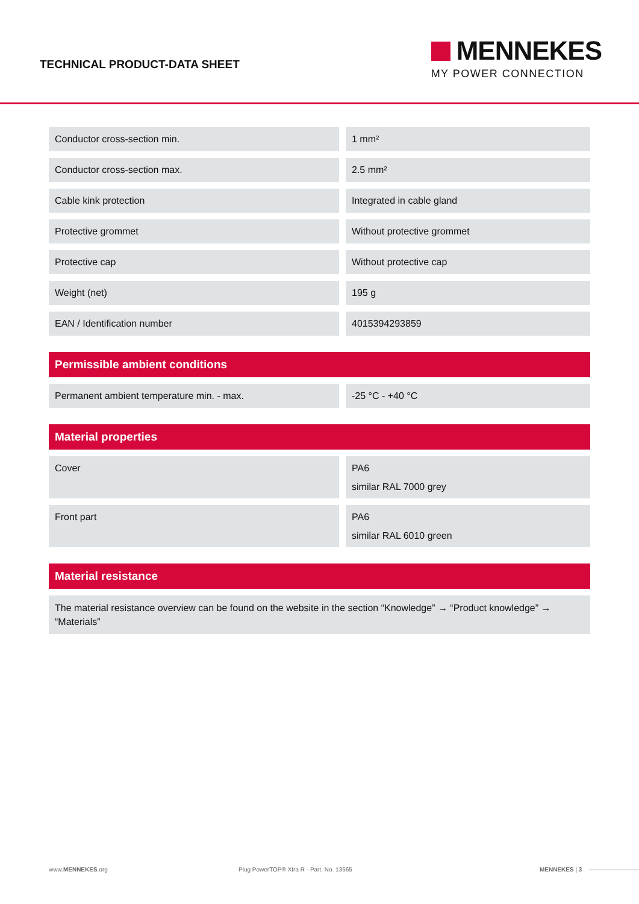TECHNICAL PRODUCT-DATA SHEET
MENNEKES
MY POWER CONNECTION
| Conductor cross-section min. | 1 mm² |
| Conductor cross-section max. | 2.5 mm² |
| Cable kink protection | Integrated in cable gland |
| Protective grommet | Without protective grommet |
| Protective cap | Without protective cap |
| Weight (net) | 195 g |
| EAN / Identification number | 4015394293859 |
Permissible ambient conditions
| Permanent ambient temperature min. - max. | -25 °C - +40 °C |
Material properties
| Cover | PA6 similar RAL 7000 grey |
| Front part | PA6 similar RAL 6010 green |
Material resistance
The material resistance overview can be found on the website in the section “Knowledge” → “Product knowledge” → “Materials”
www.MENNEKES.org Plug PowerTOP® Xtra R - Part. No. 13565 MENNEKES | 3